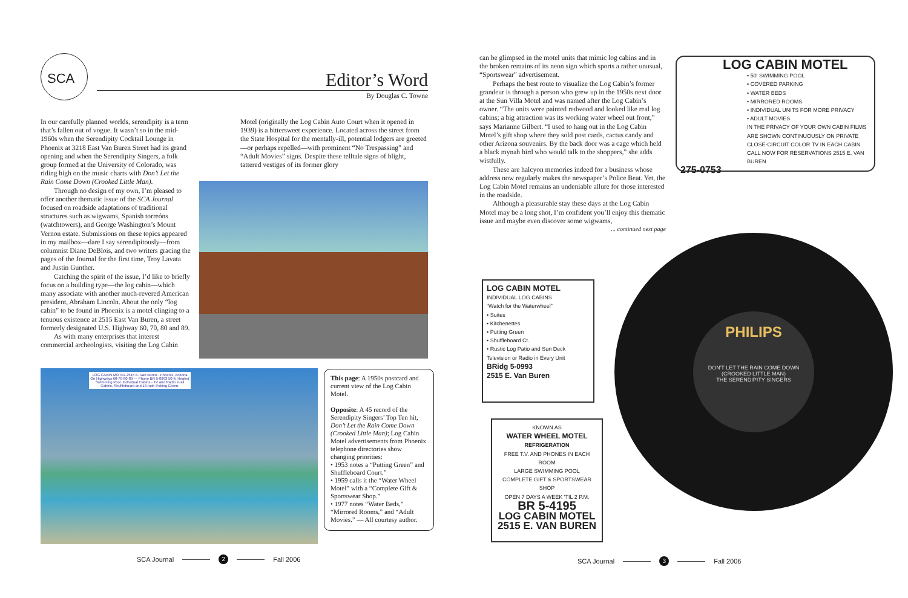SCA
Editor’s Word
By Douglas C. Towne
In our carefully planned worlds, serendipity is a term that’s fallen out of vogue. It wasn’t so in the mid-1960s when the Serendipity Cocktail Lounge in Phoenix at 3218 East Van Buren Street had its grand opening and when the Serendipity Singers, a folk group formed at the University of Colorado, was riding high on the music charts with Don’t Let the Rain Come Down (Crooked Little Man).
Through no design of my own, I’m pleased to offer another thematic issue of the SCA Journal focused on roadside adaptations of traditional structures such as wigwams, Spanish torreóns (watchtowers), and George Washington’s Mount Vernon estate. Submissions on these topics appeared in my mailbox—dare I say serendipitously—from columnist Diane DeBlois, and two writers gracing the pages of the Journal for the first time, Troy Lavata and Justin Gunther.
Catching the spirit of the issue, I’d like to briefly focus on a building type—the log cabin—which many associate with another much-revered American president, Abraham Lincoln. About the only “log cabin” to be found in Phoenix is a motel clinging to a tenuous existence at 2515 East Van Buren, a street formerly designated U.S. Highway 60, 70, 80 and 89.
As with many enterprises that interest commercial archeologists, visiting the Log Cabin
Motel (originally the Log Cabin Auto Court when it opened in 1939) is a bittersweet experience. Located across the street from the State Hospital for the mentally-ill, potential lodgers are greeted—or perhaps repelled—with prominent “No Trespassing” and “Adult Movies” signs. Despite these telltale signs of blight, tattered vestiges of its former glory
LOG CABIN MOTEL 2515 E. Van Buren - Phoenix, Arizona On Highways 60-70-80-89 — Phone BR 5-0993 50-ft. Heated Swimming Pool. Individual Cabins - TV and Radio in all Cabins. Shuffleboard and 18-hole Putting Green.
This page: A 1950s postcard and current view of the Log Cabin Motel.
Opposite: A 45 record of the Serendipity Singers’ Top Ten hit, Don’t Let the Rain Come Down (Crooked Little Man); Log Cabin Motel advertisements from Phoenix telephone directories show changing priorities:
• 1953 notes a “Putting Green” and Shuffleboard Court.”
• 1959 calls it the “Water Wheel Motel” with a “Complete Gift & Sportswear Shop.”
• 1977 notes “Water Beds,” “Mirrored Rooms,” and “Adult Movies.” — All courtesy author.
SCA Journal
2
Fall 2006
can be glimpsed in the motel units that mimic log cabins and in the broken remains of its neon sign which sports a rather unusual, “Sportswear” advertisement.
Perhaps the best route to visualize the Log Cabin’s former grandeur is through a person who grew up in the 1950s next door at the Sun Villa Motel and was named after the Log Cabin’s owner. “The units were painted redwood and looked like real log cabins; a big attraction was its working water wheel out front,” says Marianne Gilbert. “I used to hang out in the Log Cabin Motel’s gift shop where they sold post cards, cactus candy and other Arizona souvenirs. By the back door was a cage which held a black mynah bird who would talk to the shoppers,” she adds wistfully.
These are halcyon memories indeed for a business whose address now regularly makes the newspaper’s Police Beat. Yet, the Log Cabin Motel remains an undeniable allure for those interested in the roadside.
Although a pleasurable stay these days at the Log Cabin Motel may be a long shot, I’m confident you’ll enjoy this thematic issue and maybe even discover some wigwams,
... continued next page
LOG CABIN MOTEL
• 50' SWIMMING POOL
• COVERED PARKING
• WATER BEDS
• MIRRORED ROOMS
• INDIVIDUAL UNITS FOR MORE PRIVACY
• ADULT MOVIES
IN THE PRIVACY OF YOUR OWN CABIN FILMS ARE SHOWN CONTINUOUSLY ON PRIVATE CLOSE-CIRCUIT COLOR TV IN EACH CABIN
CALL NOW FOR RESERVATIONS 2515 E. VAN BUREN
275-0753
LOG CABIN MOTEL
INDIVIDUAL LOG CABINS
“Watch for the Waterwheel”
• Suites
• Kitchenettes
• Putting Green
• Shuffleboard Ct.
• Rustic Log Patio and Sun Deck
Television or Radio in Every Unit
BRidg 5-0993
2515 E. Van Buren
KNOWN AS
WATER WHEEL MOTEL
REFRIGERATION
FREE T.V. AND PHONES IN EACH ROOM
LARGE SWIMMING POOL
COMPLETE GIFT & SPORTSWEAR SHOP
OPEN 7 DAYS A WEEK 'TIL 2 P.M.
BR 5-4195
LOG CABIN MOTEL
2515 E. VAN BUREN
PHILIPS
DON'T LET THE RAIN COME DOWN (CROOKED LITTLE MAN)
THE SERENDIPITY SINGERS
SCA Journal
3
Fall 2006